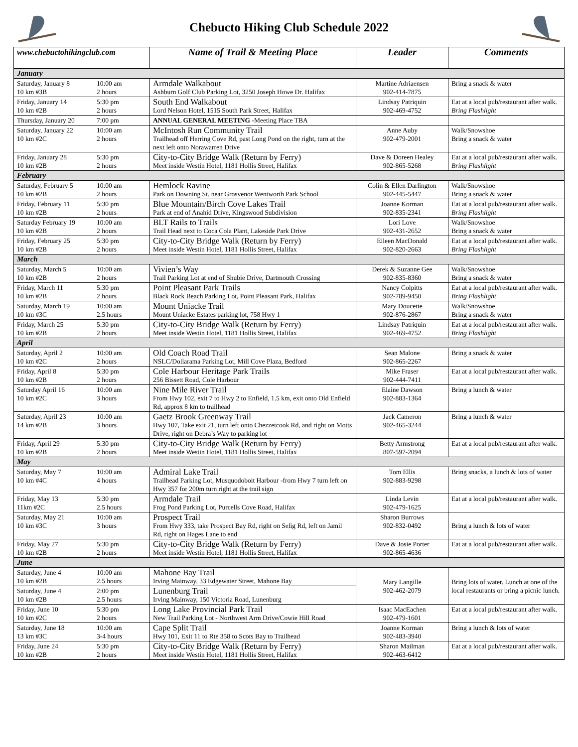Chebucto Hiking Club Schedule 2022
| www.chebuctohikingclub.com | Name of Trail & Meeting Place | Leader | Comments |
| --- | --- | --- | --- |
| January | | | |
| Saturday, January 8 10:00 am 10 km #3B 2 hours | Armdale Walkabout Ashburn Golf Club Parking Lot, 3250 Joseph Howe Dr. Halifax | Martine Adriaensen 902-414-7875 | Bring a snack & water |
| Friday, January 14 5:30 pm 10 km #2B 2 hours | South End Walkabout Lord Nelson Hotel, 1515 South Park Street, Halifax | Lindsay Patriquin 902-469-4752 | Eat at a local pub/restaurant after walk. Bring Flashlight |
| Thursday, January 20 7:00 pm | ANNUAL GENERAL MEETING -Meeting Place TBA | | |
| Saturday, January 22 10:00 am 10 km #2C 2 hours | McIntosh Run Community Trail Trailhead off Herring Cove Rd, past Long Pond on the right, turn at the next left onto Norawarren Drive | Anne Auby 902-479-2001 | Walk/Snowshoe Bring a snack & water |
| Friday, January 28 5:30 pm 10 km #2B 2 hours | City-to-City Bridge Walk (Return by Ferry) Meet inside Westin Hotel, 1181 Hollis Street, Halifax | Dave & Doreen Healey 902-865-5268 | Eat at a local pub/restaurant after walk. Bring Flashlight |
| February | | | |
| Saturday, February 5 10:00 am 10 km #2B 2 hours | Hemlock Ravine Park on Downing St. near Grosvenor Wentworth Park School | Colin & Ellen Darlington 902-445-5447 | Walk/Snowshoe Bring a snack & water |
| Friday, February 11 5:30 pm 10 km #2B 2 hours | Blue Mountain/Birch Cove Lakes Trail Park at end of Anahid Drive, Kingswood Subdivision | Joanne Korman 902-835-2341 | Eat at a local pub/restaurant after walk. Bring Flashlight |
| Saturday February 19 10:00 am 10 km #2B 2 hours | BLT Rails to Trails Trail Head next to Coca Cola Plant, Lakeside Park Drive | Lori Love 902-431-2652 | Walk/Snowshoe Bring a snack & water |
| Friday, February 25 5:30 pm 10 km #2B 2 hours | City-to-City Bridge Walk (Return by Ferry) Meet inside Westin Hotel, 1181 Hollis Street, Halifax | Eileen MacDonald 902-820-2663 | Eat at a local pub/restaurant after walk. Bring Flashlight |
| March | | | |
| Saturday, March 5 10:00 am 10 km #2B 2 hours | Vivien’s Way Trail Parking Lot at end of Shubie Drive, Dartmouth Crossing | Derek & Suzanne Gee 902-835-8360 | Walk/Snowshoe Bring a snack & water |
| Friday, March 11 5:30 pm 10 km #2B 2 hours | Point Pleasant Park Trails Black Rock Beach Parking Lot, Point Pleasant Park, Halifax | Nancy Colpitts 902-789-9450 | Eat at a local pub/restaurant after walk. Bring Flashlight |
| Saturday, March 19 10:00 am 10 km #3C 2.5 hours | Mount Uniacke Trail Mount Uniacke Estates parking lot, 758 Hwy 1 | Mary Doucette 902-876-2867 | Walk/Snowshoe Bring a snack & water |
| Friday, March 25 5:30 pm 10 km #2B 2 hours | City-to-City Bridge Walk (Return by Ferry) Meet inside Westin Hotel, 1181 Hollis Street, Halifax | Lindsay Patriquin 902-469-4752 | Eat at a local pub/restaurant after walk. Bring Flashlight |
| April | | | |
| Saturday, April 2 10:00 am 10 km #2C 2 hours | Old Coach Road Trail NSLC/Dollarama Parking Lot, Mill Cove Plaza, Bedford | Sean Malone 902-865-2267 | Bring a snack & water |
| Friday, April 8 5:30 pm 10 km #2B 2 hours | Cole Harbour Heritage Park Trails 256 Bissett Road, Cole Harbour | Mike Fraser 902-444-7411 | Eat at a local pub/restaurant after walk. |
| Saturday April 16 10:00 am 10 km #2C 3 hours | Nine Mile River Trail From Hwy 102, exit 7 to Hwy 2 to Enfield, 1.5 km, exit onto Old Enfield Rd, approx 8 km to trailhead | Elaine Dawson 902-883-1364 | Bring a lunch & water |
| Saturday, April 23 10:00 am 14 km #2B 3 hours | Gaetz Brook Greenway Trail Hwy 107, Take exit 21, turn left onto Chezzetcook Rd, and right on Motts Drive, right on Debra’s Way to parking lot | Jack Cameron 902-465-3244 | Bring a lunch & water |
| Friday, April 29 5:30 pm 10 km #2B 2 hours | City-to-City Bridge Walk (Return by Ferry) Meet inside Westin Hotel, 1181 Hollis Street, Halifax | Betty Armstrong 807-597-2094 | Eat at a local pub/restaurant after walk. |
| May | | | |
| Saturday, May 7 10:00 am 10 km #4C 4 hours | Admiral Lake Trail Trailhead Parking Lot, Musquodoboit Harbour -from Hwy 7 turn left on Hwy 357 for 200m turn right at the trail sign | Tom Ellis 902-883-9298 | Bring snacks, a lunch & lots of water |
| Friday, May 13 5:30 pm 11km #2C 2.5 hours | Armdale Trail Frog Pond Parking Lot, Purcells Cove Road, Halifax | Linda Levin 902-479-1625 | Eat at a local pub/restaurant after walk. |
| Saturday, May 21 10:00 am 10 km #3C 3 hours | Prospect Trail From Hwy 333, take Prospect Bay Rd, right on Selig Rd, left on Jamil Rd, right on Hages Lane to end | Sharon Burrows 902-832-0492 | Bring a lunch & lots of water |
| Friday, May 27 5:30 pm 10 km #2B 2 hours | City-to-City Bridge Walk (Return by Ferry) Meet inside Westin Hotel, 1181 Hollis Street, Halifax | Dave & Josie Porter 902-865-4636 | Eat at a local pub/restaurant after walk. |
| June | | | |
| Saturday, June 4 10:00 am 10 km #2B 2.5 hours | Mahone Bay Trail Irving Mainway, 33 Edgewater Street, Mahone Bay | Mary Langille 902-462-2079 | Bring lots of water. Lunch at one of the local restaurants or bring a picnic lunch. |
| Saturday, June 4 2:00 pm 10 km #2B 2.5 hours | Lunenburg Trail Irving Mainway, 150 Victoria Road, Lunenburg | | |
| Friday, June 10 5:30 pm 10 km #2C 2 hours | Long Lake Provincial Park Trail New Trail Parking Lot - Northwest Arm Drive/Cowie Hill Road | Isaac MacEachen 902-479-1601 | Eat at a local pub/restaurant after walk. |
| Saturday, June 18 10:00 am 13 km #3C 3-4 hours | Cape Split Trail Hwy 101, Exit 11 to Rte 358 to Scots Bay to Trailhead | Joanne Korman 902-483-3940 | Bring a lunch & lots of water |
| Friday, June 24 5:30 pm 10 km #2B 2 hours | City-to-City Bridge Walk (Return by Ferry) Meet inside Westin Hotel, 1181 Hollis Street, Halifax | Sharon Mailman 902-463-6412 | Eat at a local pub/restaurant after walk. |